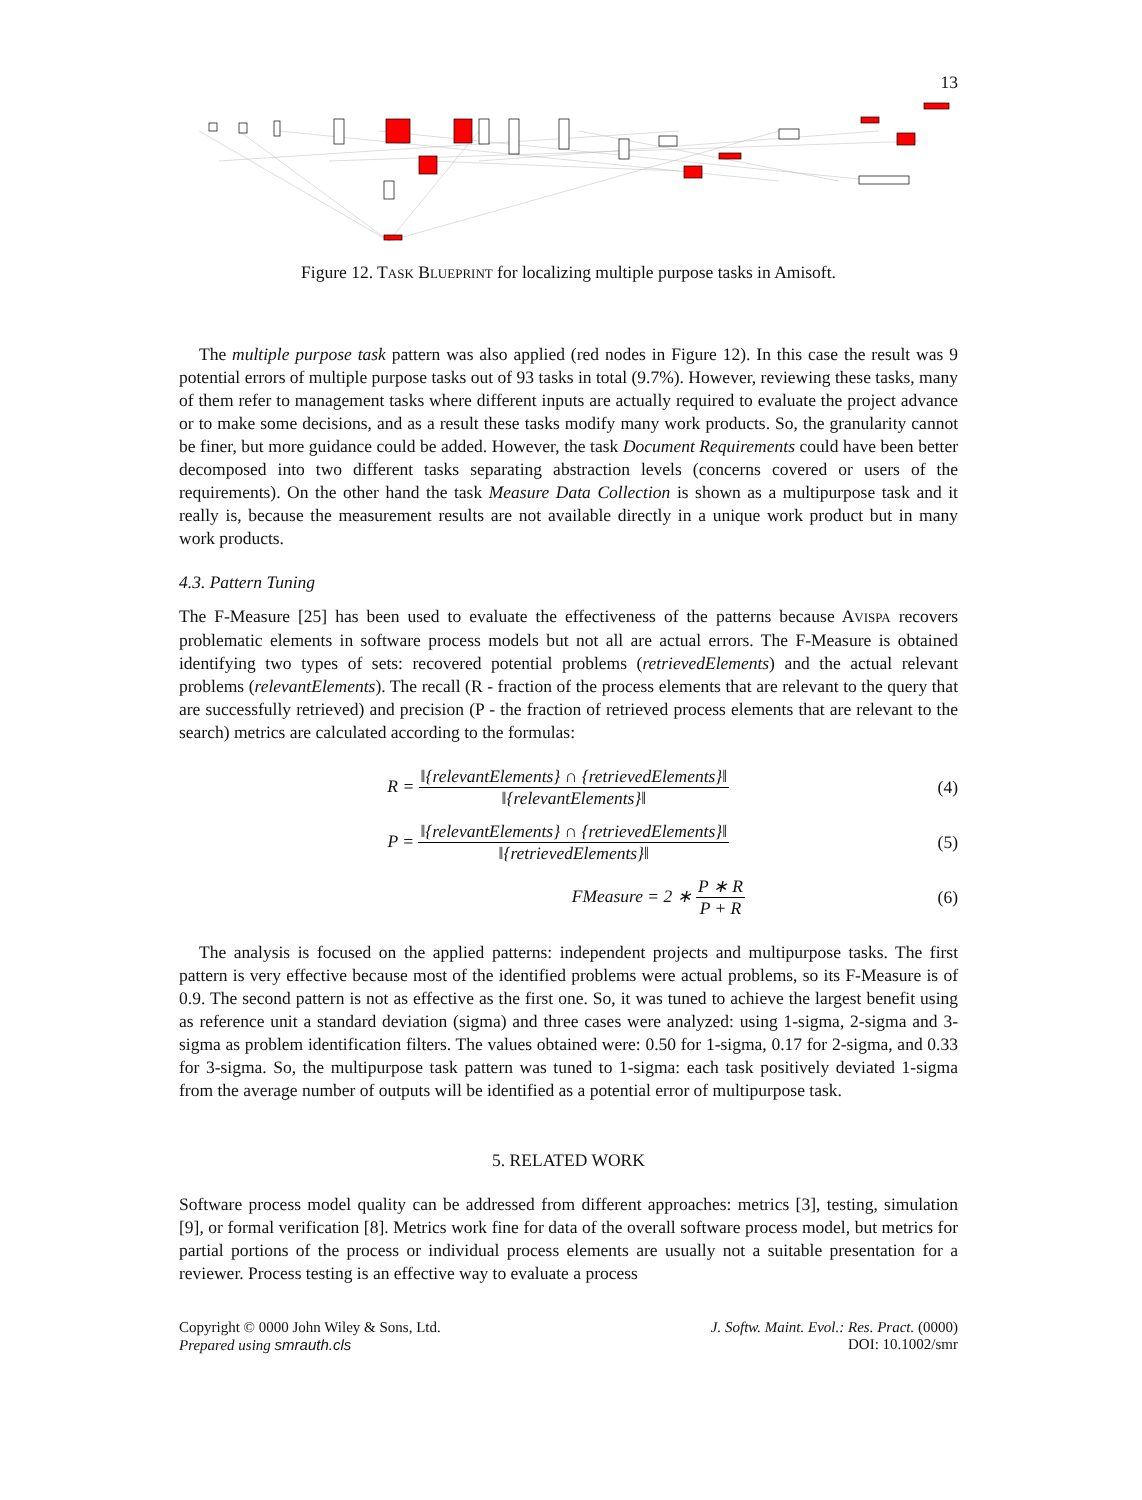13
Figure 12. TASK BLUEPRINT for localizing multiple purpose tasks in Amisoft.
The multiple purpose task pattern was also applied (red nodes in Figure 12). In this case the result was 9 potential errors of multiple purpose tasks out of 93 tasks in total (9.7%). However, reviewing these tasks, many of them refer to management tasks where different inputs are actually required to evaluate the project advance or to make some decisions, and as a result these tasks modify many work products. So, the granularity cannot be finer, but more guidance could be added. However, the task Document Requirements could have been better decomposed into two different tasks separating abstraction levels (concerns covered or users of the requirements). On the other hand the task Measure Data Collection is shown as a multipurpose task and it really is, because the measurement results are not available directly in a unique work product but in many work products.
4.3. Pattern Tuning
The F-Measure [25] has been used to evaluate the effectiveness of the patterns because AVISPA recovers problematic elements in software process models but not all are actual errors. The F-Measure is obtained identifying two types of sets: recovered potential problems (retrievedElements) and the actual relevant problems (relevantElements). The recall (R - fraction of the process elements that are relevant to the query that are successfully retrieved) and precision (P - the fraction of retrieved process elements that are relevant to the search) metrics are calculated according to the formulas:
R = ‖{relevantElements} ∩ {retrievedElements}‖ ‖{relevantElements}‖
(4)
P = ‖{relevantElements} ∩ {retrievedElements}‖ ‖{retrievedElements}‖
(5)
FMeasure = 2 ∗ P ∗ R P + R (6)
The analysis is focused on the applied patterns: independent projects and multipurpose tasks. The first pattern is very effective because most of the identified problems were actual problems, so its F-Measure is of 0.9. The second pattern is not as effective as the first one. So, it was tuned to achieve the largest benefit using as reference unit a standard deviation (sigma) and three cases were analyzed: using 1-sigma, 2-sigma and 3-sigma as problem identification filters. The values obtained were: 0.50 for 1-sigma, 0.17 for 2-sigma, and 0.33 for 3-sigma. So, the multipurpose task pattern was tuned to 1-sigma: each task positively deviated 1-sigma from the average number of outputs will be identified as a potential error of multipurpose task.
5. RELATED WORK
Software process model quality can be addressed from different approaches: metrics [3], testing, simulation [9], or formal verification [8]. Metrics work fine for data of the overall software process model, but metrics for partial portions of the process or individual process elements are usually not a suitable presentation for a reviewer. Process testing is an effective way to evaluate a process
Copyright © 0000 John Wiley & Sons, Ltd.
Prepared using smrauth.cls
J. Softw. Maint. Evol.: Res. Pract. (0000)
DOI: 10.1002/smr